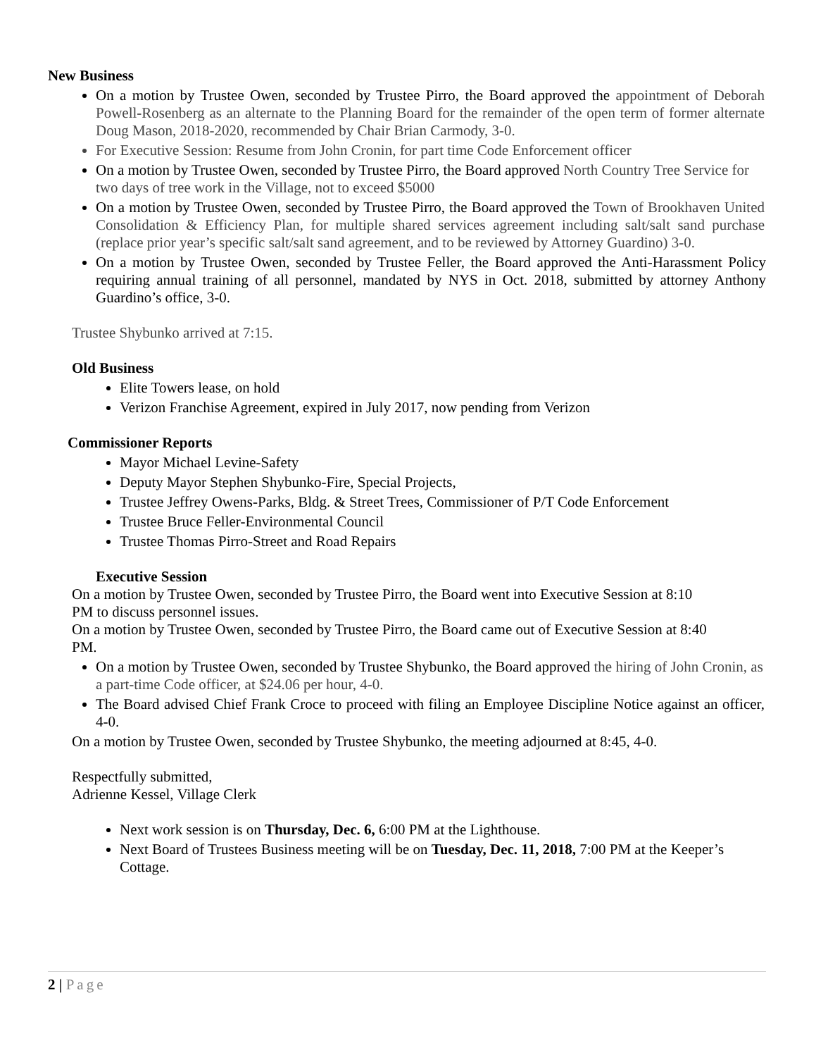New Business
On a motion by Trustee Owen, seconded by Trustee Pirro, the Board approved the appointment of Deborah Powell-Rosenberg as an alternate to the Planning Board for the remainder of the open term of former alternate Doug Mason, 2018-2020, recommended by Chair Brian Carmody, 3-0.
For Executive Session: Resume from John Cronin, for part time Code Enforcement officer
On a motion by Trustee Owen, seconded by Trustee Pirro, the Board approved North Country Tree Service for two days of tree work in the Village, not to exceed $5000
On a motion by Trustee Owen, seconded by Trustee Pirro, the Board approved the Town of Brookhaven United Consolidation & Efficiency Plan, for multiple shared services agreement including salt/salt sand purchase (replace prior year’s specific salt/salt sand agreement, and to be reviewed by Attorney Guardino) 3-0.
On a motion by Trustee Owen, seconded by Trustee Feller, the Board approved the Anti-Harassment Policy requiring annual training of all personnel, mandated by NYS in Oct. 2018, submitted by attorney Anthony Guardino’s office, 3-0.
Trustee Shybunko arrived at 7:15.
Old Business
Elite Towers lease, on hold
Verizon Franchise Agreement, expired in July 2017, now pending from Verizon
Commissioner Reports
Mayor Michael Levine-Safety
Deputy Mayor Stephen Shybunko-Fire, Special Projects,
Trustee Jeffrey Owens-Parks, Bldg. & Street Trees, Commissioner of P/T Code Enforcement
Trustee Bruce Feller-Environmental Council
Trustee Thomas Pirro-Street and Road Repairs
Executive Session
On a motion by Trustee Owen, seconded by Trustee Pirro, the Board went into Executive Session at 8:10 PM to discuss personnel issues.
On a motion by Trustee Owen, seconded by Trustee Pirro, the Board came out of Executive Session at 8:40 PM.
On a motion by Trustee Owen, seconded by Trustee Shybunko, the Board approved the hiring of John Cronin, as a part-time Code officer, at $24.06 per hour, 4-0.
The Board advised Chief Frank Croce to proceed with filing an Employee Discipline Notice against an officer, 4-0.
On a motion by Trustee Owen, seconded by Trustee Shybunko, the meeting adjourned at 8:45, 4-0.
Respectfully submitted,
Adrienne Kessel, Village Clerk
Next work session is on Thursday, Dec. 6, 6:00 PM at the Lighthouse.
Next Board of Trustees Business meeting will be on Tuesday, Dec. 11, 2018, 7:00 PM at the Keeper’s Cottage.
2 | Page